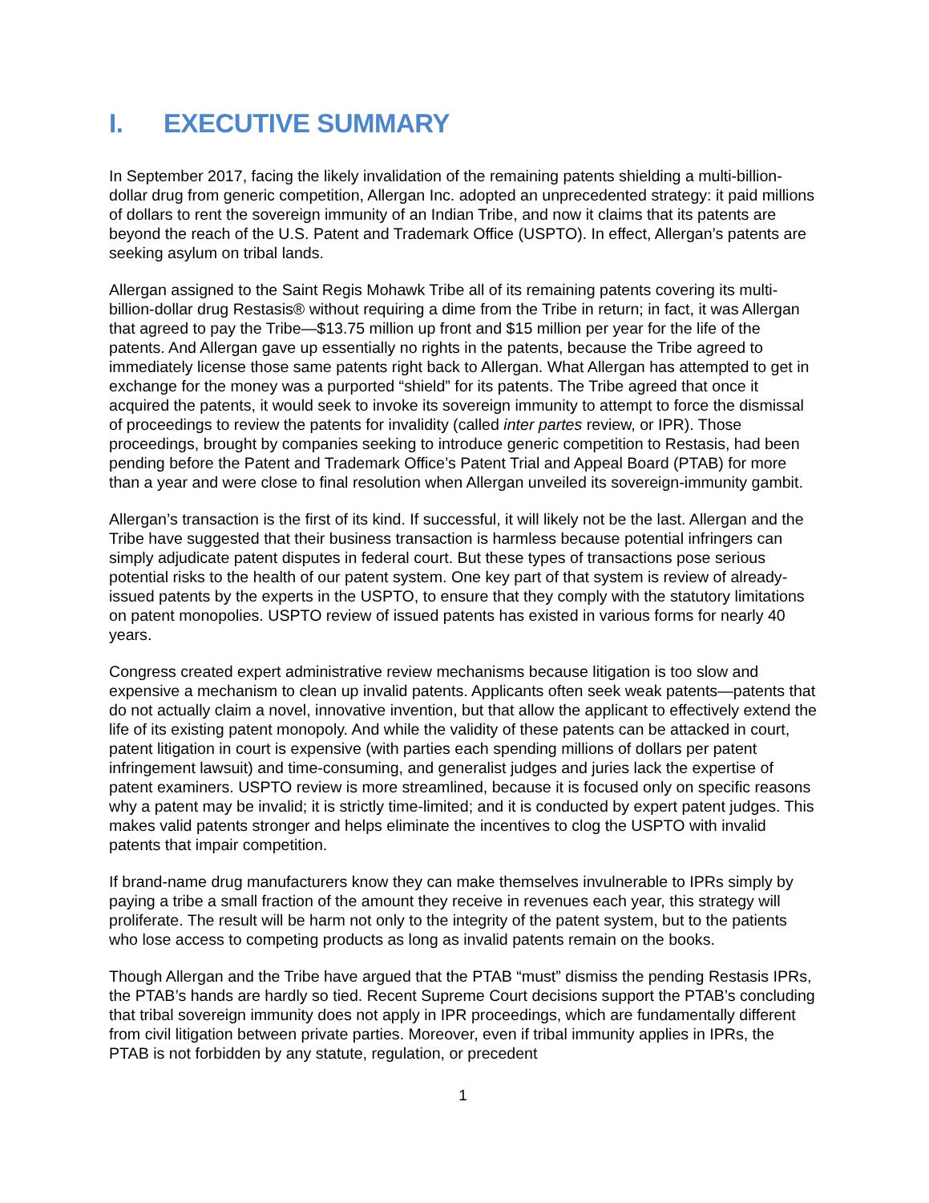I. EXECUTIVE SUMMARY
In September 2017, facing the likely invalidation of the remaining patents shielding a multi-billion-dollar drug from generic competition, Allergan Inc. adopted an unprecedented strategy: it paid millions of dollars to rent the sovereign immunity of an Indian Tribe, and now it claims that its patents are beyond the reach of the U.S. Patent and Trademark Office (USPTO). In effect, Allergan’s patents are seeking asylum on tribal lands.
Allergan assigned to the Saint Regis Mohawk Tribe all of its remaining patents covering its multi-billion-dollar drug Restasis® without requiring a dime from the Tribe in return; in fact, it was Allergan that agreed to pay the Tribe—$13.75 million up front and $15 million per year for the life of the patents. And Allergan gave up essentially no rights in the patents, because the Tribe agreed to immediately license those same patents right back to Allergan. What Allergan has attempted to get in exchange for the money was a purported “shield” for its patents. The Tribe agreed that once it acquired the patents, it would seek to invoke its sovereign immunity to attempt to force the dismissal of proceedings to review the patents for invalidity (called inter partes review, or IPR). Those proceedings, brought by companies seeking to introduce generic competition to Restasis, had been pending before the Patent and Trademark Office’s Patent Trial and Appeal Board (PTAB) for more than a year and were close to final resolution when Allergan unveiled its sovereign-immunity gambit.
Allergan’s transaction is the first of its kind. If successful, it will likely not be the last. Allergan and the Tribe have suggested that their business transaction is harmless because potential infringers can simply adjudicate patent disputes in federal court. But these types of transactions pose serious potential risks to the health of our patent system. One key part of that system is review of already-issued patents by the experts in the USPTO, to ensure that they comply with the statutory limitations on patent monopolies. USPTO review of issued patents has existed in various forms for nearly 40 years.
Congress created expert administrative review mechanisms because litigation is too slow and expensive a mechanism to clean up invalid patents. Applicants often seek weak patents—patents that do not actually claim a novel, innovative invention, but that allow the applicant to effectively extend the life of its existing patent monopoly. And while the validity of these patents can be attacked in court, patent litigation in court is expensive (with parties each spending millions of dollars per patent infringement lawsuit) and time-consuming, and generalist judges and juries lack the expertise of patent examiners. USPTO review is more streamlined, because it is focused only on specific reasons why a patent may be invalid; it is strictly time-limited; and it is conducted by expert patent judges. This makes valid patents stronger and helps eliminate the incentives to clog the USPTO with invalid patents that impair competition.
If brand-name drug manufacturers know they can make themselves invulnerable to IPRs simply by paying a tribe a small fraction of the amount they receive in revenues each year, this strategy will proliferate. The result will be harm not only to the integrity of the patent system, but to the patients who lose access to competing products as long as invalid patents remain on the books.
Though Allergan and the Tribe have argued that the PTAB “must” dismiss the pending Restasis IPRs, the PTAB’s hands are hardly so tied. Recent Supreme Court decisions support the PTAB’s concluding that tribal sovereign immunity does not apply in IPR proceedings, which are fundamentally different from civil litigation between private parties. Moreover, even if tribal immunity applies in IPRs, the PTAB is not forbidden by any statute, regulation, or precedent
1